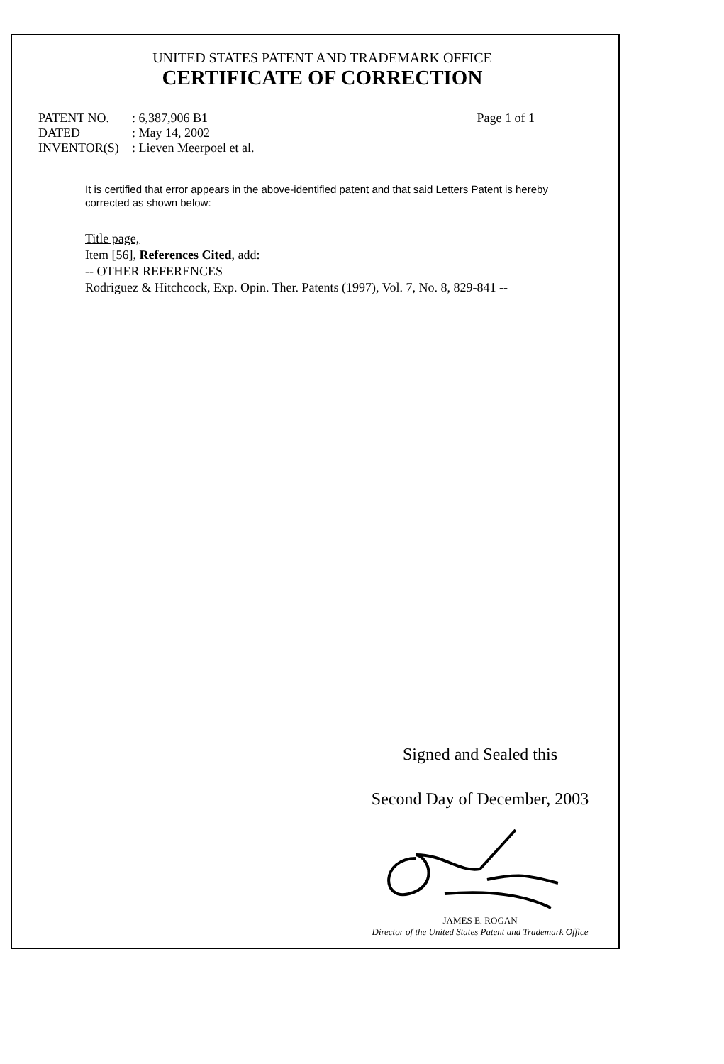UNITED STATES PATENT AND TRADEMARK OFFICE
CERTIFICATE OF CORRECTION
PATENT NO.: 6,387,906 B1 Page 1 of 1
DATED: May 14, 2002
INVENTOR(S): Lieven Meerpoel et al.
It is certified that error appears in the above-identified patent and that said Letters Patent is hereby corrected as shown below:
Title page,
Item [56], References Cited, add:
-- OTHER REFERENCES
Rodriguez & Hitchcock, Exp. Opin. Ther. Patents (1997), Vol. 7, No. 8, 829-841 --
Signed and Sealed this
Second Day of December, 2003
JAMES E. ROGAN
Director of the United States Patent and Trademark Office